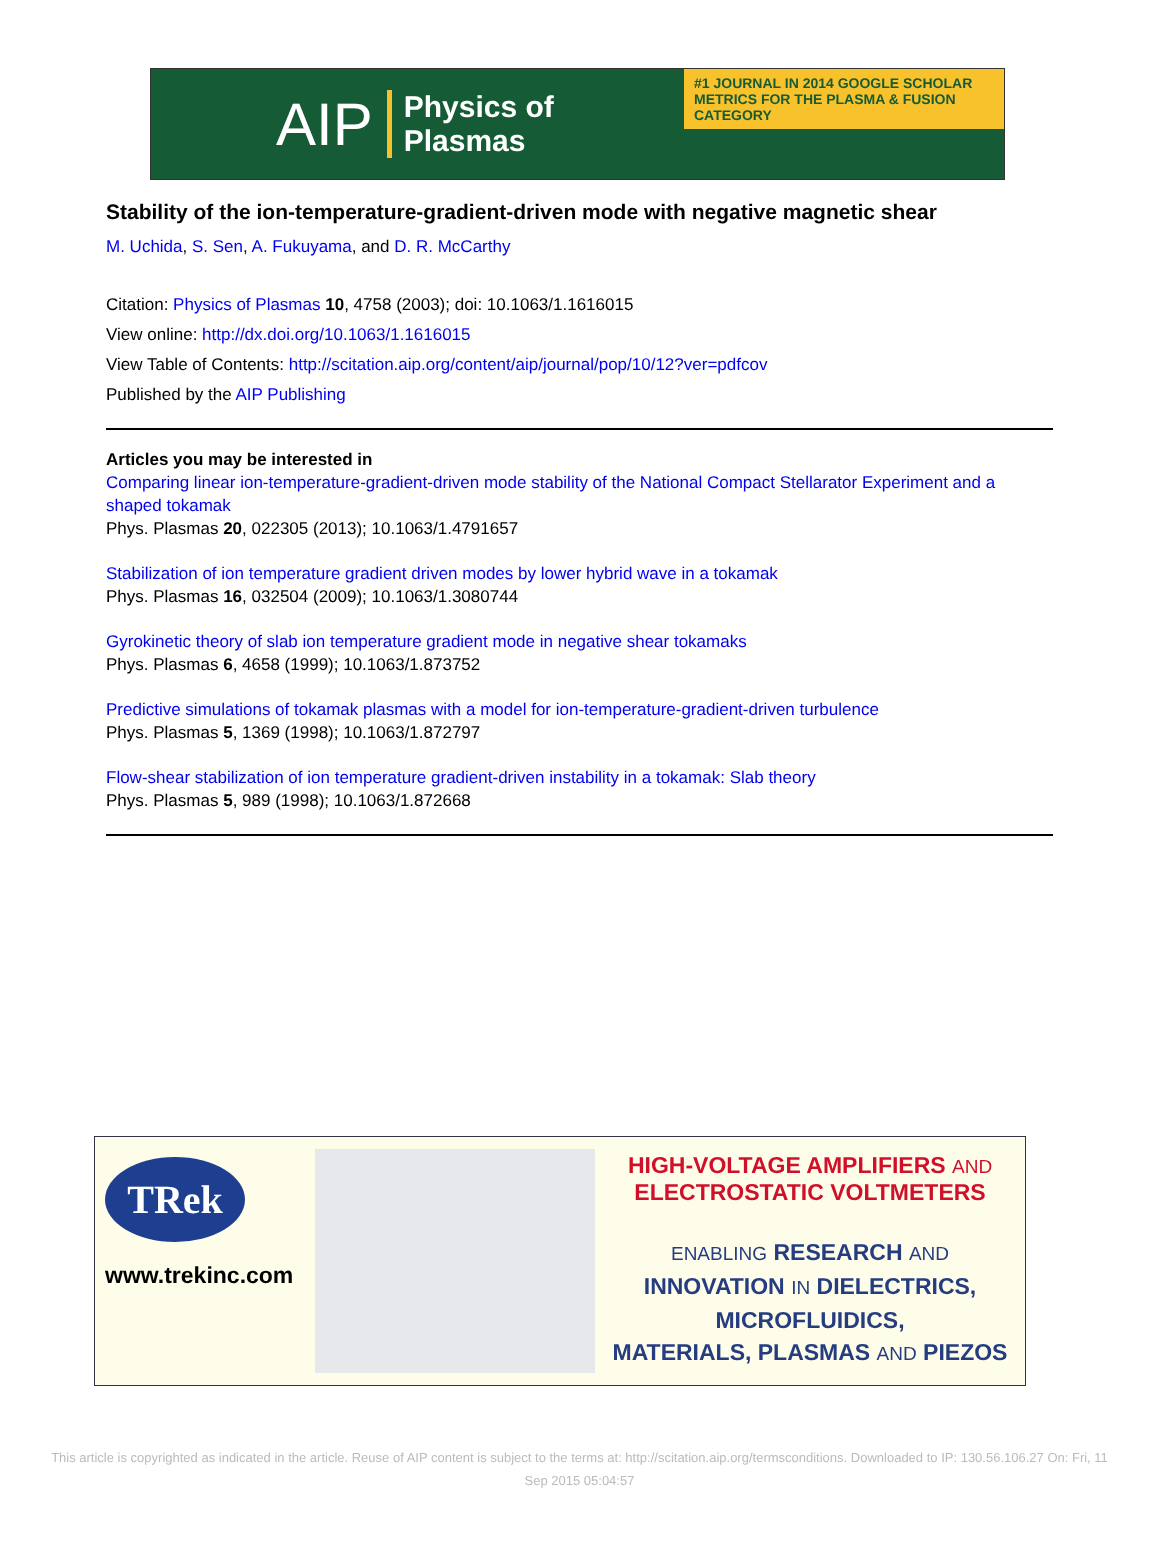AIP Physics of
Plasmas
#1 JOURNAL IN 2014 GOOGLE SCHOLAR METRICS FOR THE PLASMA & FUSION CATEGORY
Stability of the ion-temperature-gradient-driven mode with negative magnetic shear
M. Uchida, S. Sen, A. Fukuyama, and D. R. McCarthy
Citation: Physics of Plasmas 10, 4758 (2003); doi: 10.1063/1.1616015
View online: http://dx.doi.org/10.1063/1.1616015
View Table of Contents: http://scitation.aip.org/content/aip/journal/pop/10/12?ver=pdfcov
Published by the AIP Publishing
Articles you may be interested in
Comparing linear ion-temperature-gradient-driven mode stability of the National Compact Stellarator Experiment and a shaped tokamak
Phys. Plasmas 20, 022305 (2013); 10.1063/1.4791657
Stabilization of ion temperature gradient driven modes by lower hybrid wave in a tokamak
Phys. Plasmas 16, 032504 (2009); 10.1063/1.3080744
Gyrokinetic theory of slab ion temperature gradient mode in negative shear tokamaks
Phys. Plasmas 6, 4658 (1999); 10.1063/1.873752
Predictive simulations of tokamak plasmas with a model for ion-temperature-gradient-driven turbulence
Phys. Plasmas 5, 1369 (1998); 10.1063/1.872797
Flow-shear stabilization of ion temperature gradient-driven instability in a tokamak: Slab theory
Phys. Plasmas 5, 989 (1998); 10.1063/1.872668
TRek
www.trekinc.com
HIGH-VOLTAGE AMPLIFIERS AND
ELECTROSTATIC VOLTMETERS
ENABLING RESEARCH AND
INNOVATION IN DIELECTRICS,
MICROFLUIDICS,
MATERIALS, PLASMAS AND PIEZOS
This article is copyrighted as indicated in the article. Reuse of AIP content is subject to the terms at: http://scitation.aip.org/termsconditions. Downloaded to IP: 130.56.106.27 On: Fri, 11 Sep 2015 05:04:57